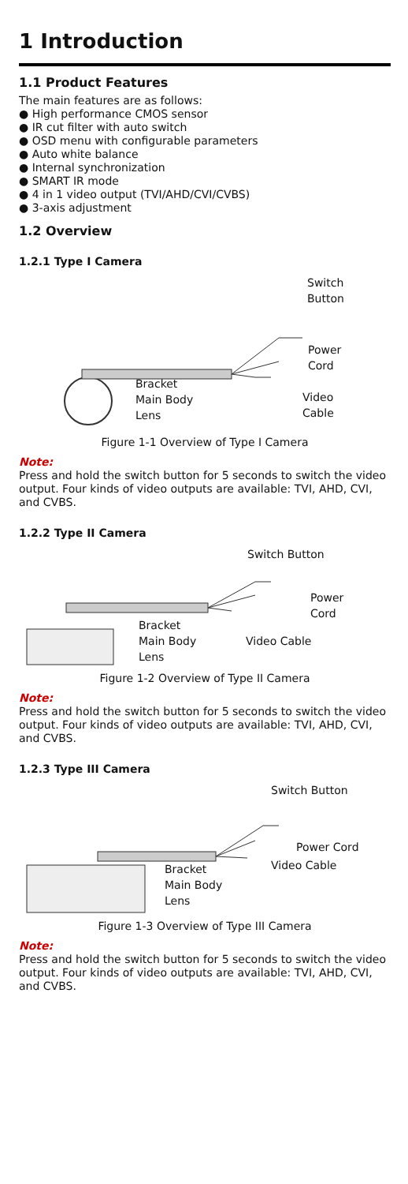1 Introduction
1.1 Product Features
The main features are as follows:
● High performance CMOS sensor
● IR cut filter with auto switch
● OSD menu with configurable parameters
● Auto white balance
● Internal synchronization
● SMART IR mode
● 4 in 1 video output (TVI/AHD/CVI/CVBS)
● 3-axis adjustment
1.2 Overview
1.2.1 Type I Camera
Switch
Button
Power
Cord
Bracket
Main Body
Lens
Video
Cable
Figure 1-1 Overview of Type I Camera
Note:
Press and hold the switch button for 5 seconds to switch the video output. Four kinds of video outputs are available: TVI, AHD, CVI, and CVBS.
1.2.2 Type II Camera
Switch Button
Power
Cord
Bracket
Main Body
Lens
Video Cable
Figure 1-2 Overview of Type II Camera
Note:
Press and hold the switch button for 5 seconds to switch the video output. Four kinds of video outputs are available: TVI, AHD, CVI, and CVBS.
1.2.3 Type III Camera
Switch Button
Power Cord
Video Cable
Bracket
Main Body
Lens
Figure 1-3 Overview of Type III Camera
Note:
Press and hold the switch button for 5 seconds to switch the video output. Four kinds of video outputs are available: TVI, AHD, CVI, and CVBS.